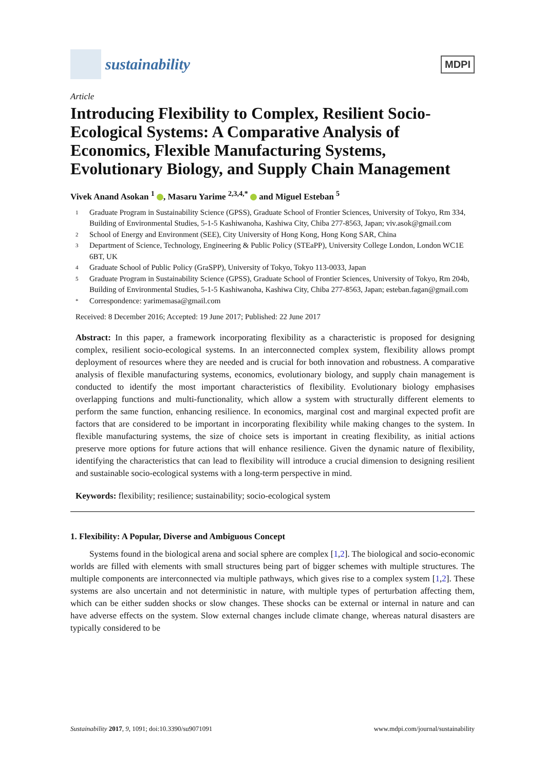sustainability
MDPI
Article
Introducing Flexibility to Complex, Resilient Socio-Ecological Systems: A Comparative Analysis of Economics, Flexible Manufacturing Systems, Evolutionary Biology, and Supply Chain Management
Vivek Anand Asokan <sup>1</sup> , Masaru Yarime <sup>2,3,4,*</sup> and Miguel Esteban <sup>5</sup>
1 Graduate Program in Sustainability Science (GPSS), Graduate School of Frontier Sciences, University of Tokyo, Rm 334, Building of Environmental Studies, 5-1-5 Kashiwanoha, Kashiwa City, Chiba 277-8563, Japan; viv.asok@gmail.com
2 School of Energy and Environment (SEE), City University of Hong Kong, Hong Kong SAR, China
3 Department of Science, Technology, Engineering & Public Policy (STEaPP), University College London, London WC1E 6BT, UK
4 Graduate School of Public Policy (GraSPP), University of Tokyo, Tokyo 113-0033, Japan
5 Graduate Program in Sustainability Science (GPSS), Graduate School of Frontier Sciences, University of Tokyo, Rm 204b, Building of Environmental Studies, 5-1-5 Kashiwanoha, Kashiwa City, Chiba 277-8563, Japan; esteban.fagan@gmail.com
* Correspondence: yarimemasa@gmail.com
Received: 8 December 2016; Accepted: 19 June 2017; Published: 22 June 2017
Abstract: In this paper, a framework incorporating flexibility as a characteristic is proposed for designing complex, resilient socio-ecological systems. In an interconnected complex system, flexibility allows prompt deployment of resources where they are needed and is crucial for both innovation and robustness. A comparative analysis of flexible manufacturing systems, economics, evolutionary biology, and supply chain management is conducted to identify the most important characteristics of flexibility. Evolutionary biology emphasises overlapping functions and multi-functionality, which allow a system with structurally different elements to perform the same function, enhancing resilience. In economics, marginal cost and marginal expected profit are factors that are considered to be important in incorporating flexibility while making changes to the system. In flexible manufacturing systems, the size of choice sets is important in creating flexibility, as initial actions preserve more options for future actions that will enhance resilience. Given the dynamic nature of flexibility, identifying the characteristics that can lead to flexibility will introduce a crucial dimension to designing resilient and sustainable socio-ecological systems with a long-term perspective in mind.
Keywords: flexibility; resilience; sustainability; socio-ecological system
1. Flexibility: A Popular, Diverse and Ambiguous Concept
Systems found in the biological arena and social sphere are complex [1,2]. The biological and socio-economic worlds are filled with elements with small structures being part of bigger schemes with multiple structures. The multiple components are interconnected via multiple pathways, which gives rise to a complex system [1,2]. These systems are also uncertain and not deterministic in nature, with multiple types of perturbation affecting them, which can be either sudden shocks or slow changes. These shocks can be external or internal in nature and can have adverse effects on the system. Slow external changes include climate change, whereas natural disasters are typically considered to be
Sustainability 2017, 9, 1091; doi:10.3390/su9071091 www.mdpi.com/journal/sustainability